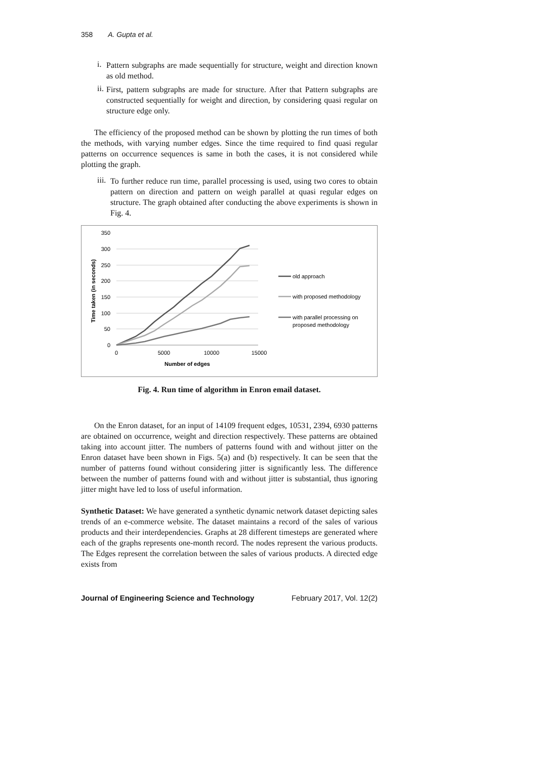358 A. Gupta et al.
i.
Pattern subgraphs are made sequentially for structure, weight and direction known as old method.
ii.
First, pattern subgraphs are made for structure. After that Pattern subgraphs are constructed sequentially for weight and direction, by considering quasi regular on structure edge only.
The efficiency of the proposed method can be shown by plotting the run times of both the methods, with varying number edges. Since the time required to find quasi regular patterns on occurrence sequences is same in both the cases, it is not considered while plotting the graph.
iii.
To further reduce run time, parallel processing is used, using two cores to obtain pattern on direction and pattern on weigh parallel at quasi regular edges on structure. The graph obtained after conducting the above experiments is shown in Fig. 4.
350
300
250
200
150
100
50
0
0
5000
10000
15000
Number of edges
Time taken (in seconds)
old approach
with proposed methodology
with parallel processing on
proposed methodology
Fig. 4. Run time of algorithm in Enron email dataset.
On the Enron dataset, for an input of 14109 frequent edges, 10531, 2394, 6930 patterns are obtained on occurrence, weight and direction respectively. These patterns are obtained taking into account jitter. The numbers of patterns found with and without jitter on the Enron dataset have been shown in Figs. 5(a) and (b) respectively. It can be seen that the number of patterns found without considering jitter is significantly less. The difference between the number of patterns found with and without jitter is substantial, thus ignoring jitter might have led to loss of useful information.
Synthetic Dataset: We have generated a synthetic dynamic network dataset depicting sales trends of an e-commerce website. The dataset maintains a record of the sales of various products and their interdependencies. Graphs at 28 different timesteps are generated where each of the graphs represents one-month record. The nodes represent the various products. The Edges represent the correlation between the sales of various products. A directed edge exists from
Journal of Engineering Science and Technology February 2017, Vol. 12(2)